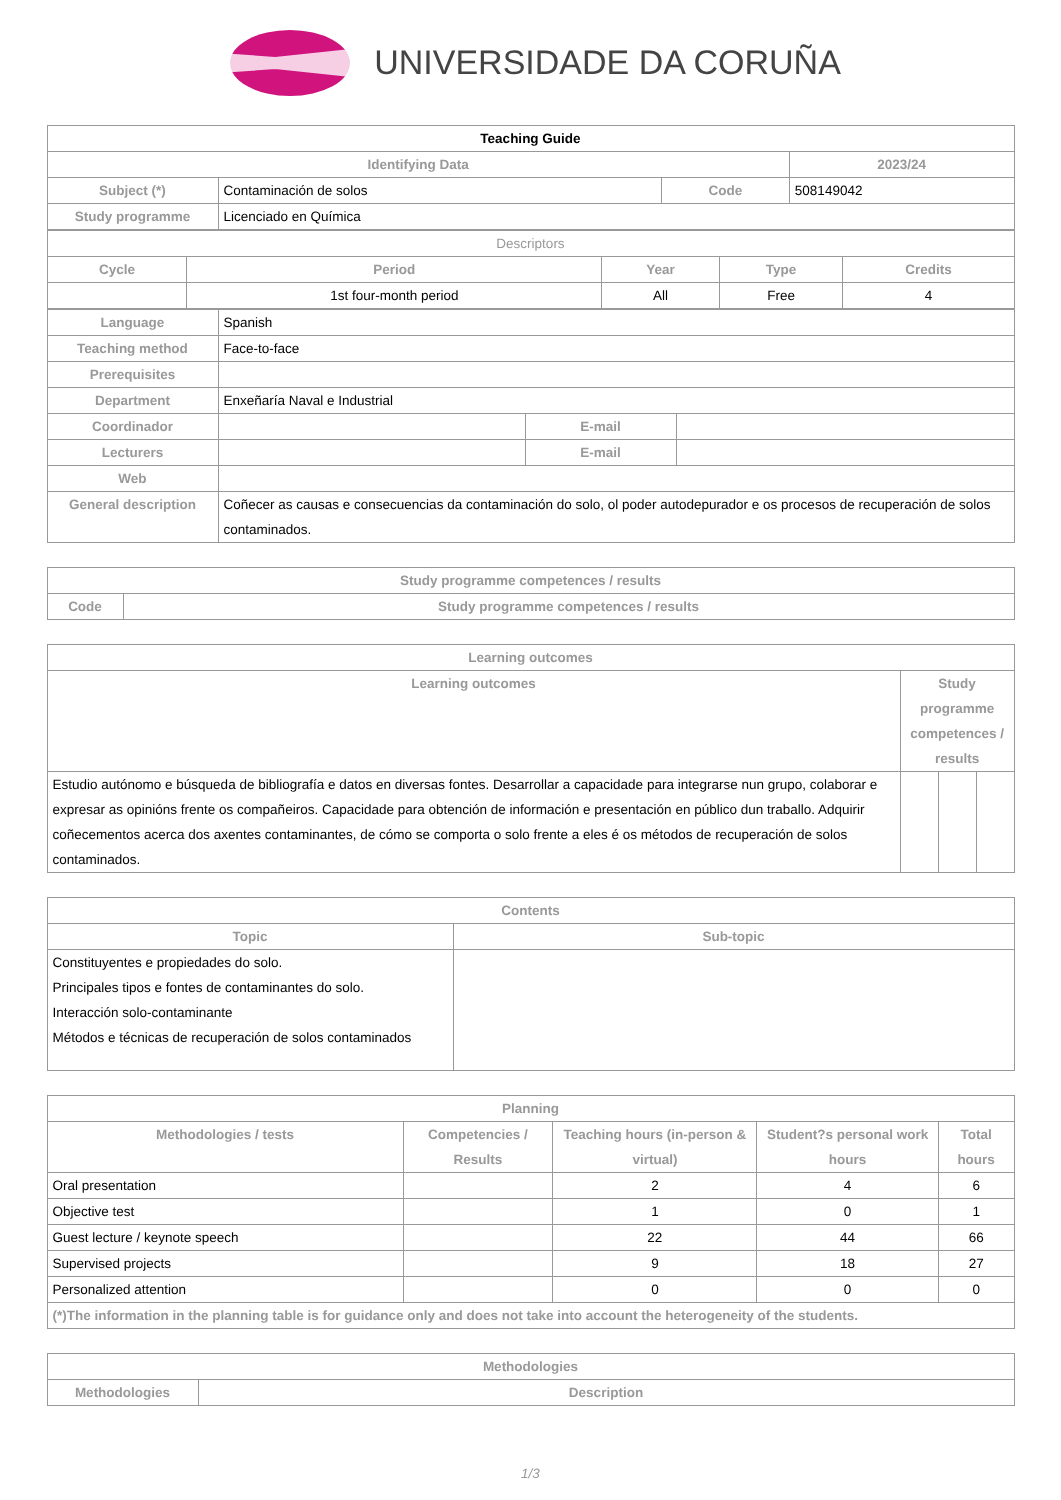UNIVERSIDADE DA CORUÑA
| Teaching Guide | | | |
| --- | --- | --- | --- |
| Identifying Data | | | 2023/24 |
| Subject (*) | Contaminación de solos | Code | 508149042 |
| Study programme | Licenciado en Química | | |
| Descriptors | | | | |
| --- | --- | --- | --- | --- |
| Cycle | Period | Year | Type | Credits |
| | 1st four-month period | All | Free | 4 |
| Language | Spanish | | |
| Teaching method | Face-to-face | | |
| Prerequisites | | | |
| Department | Enxeñaría Naval e Industrial | | |
| Coordinador | | E-mail | |
| Lecturers | | E-mail | |
| Web | | | |
| General description | Coñecer as causas e consecuencias da contaminación do solo, ol poder autodepurador e os procesos de recuperación de solos contaminados. | | |
| Study programme competences / results | |
| --- | --- |
| Code | Study programme competences / results |
| Learning outcomes | | | |
| --- | --- | --- | --- |
| Learning outcomes | Study programme competences / results | | |
| Estudio autónomo e búsqueda de bibliografía e datos en diversas fontes. Desarrollar a capacidade para integrarse nun grupo, colaborar e expresar as opinións frente os compañeiros. Capacidade para obtención de información e presentación en público dun traballo. Adquirir coñecementos acerca dos axentes contaminantes, de cómo se comporta o solo frente a eles é os métodos de recuperación de solos contaminados. | | | |
| Contents | |
| --- | --- |
| Topic | Sub-topic |
| Constituyentes e propiedades do solo. Principales tipos e fontes de contaminantes do solo. Interacción solo-contaminante Métodos e técnicas de recuperación de solos contaminados | |
| Planning | | | | |
| --- | --- | --- | --- | --- |
| Methodologies / tests | Competencies / Results | Teaching hours (in-person & virtual) | Student?s personal work hours | Total hours |
| Oral presentation | | 2 | 4 | 6 |
| Objective test | | 1 | 0 | 1 |
| Guest lecture / keynote speech | | 22 | 44 | 66 |
| Supervised projects | | 9 | 18 | 27 |
| Personalized attention | | 0 | 0 | 0 |
| (*)The information in the planning table is for guidance only and does not take into account the heterogeneity of the students. | | | | |
| Methodologies | |
| --- | --- |
| Methodologies | Description |
1/3